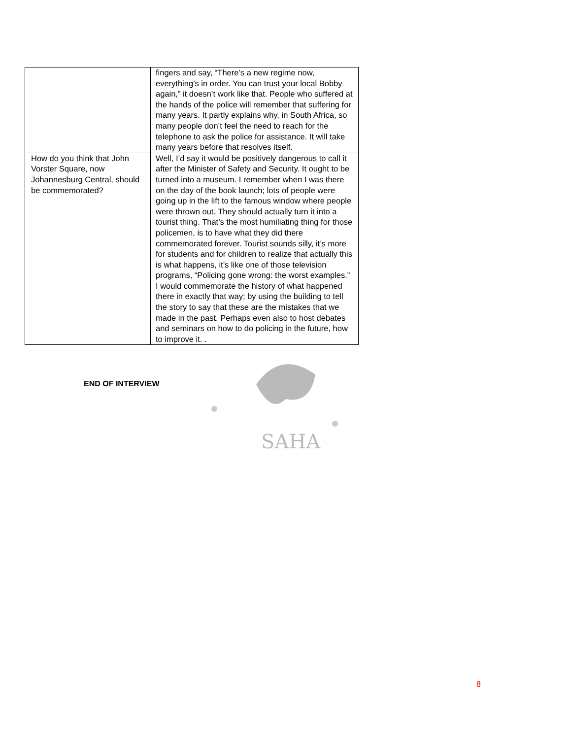| | fingers and say, “There’s a new regime now, everything’s in order. You can trust your local Bobby again,” it doesn’t work like that. People who suffered at the hands of the police will remember that suffering for many years. It partly explains why, in South Africa, so many people don’t feel the need to reach for the telephone to ask the police for assistance. It will take many years before that resolves itself. |
| How do you think that John Vorster Square, now Johannesburg Central, should be commemorated? | Well, I’d say it would be positively dangerous to call it after the Minister of Safety and Security. It ought to be turned into a museum. I remember when I was there on the day of the book launch; lots of people were going up in the lift to the famous window where people were thrown out. They should actually turn it into a tourist thing. That’s the most humiliating thing for those policemen, is to have what they did there commemorated forever. Tourist sounds silly, it’s more for students and for children to realize that actually this is what happens, it’s like one of those television programs, “Policing gone wrong: the worst examples.” I would commemorate the history of what happened there in exactly that way; by using the building to tell the story to say that these are the mistakes that we made in the past. Perhaps even also to host debates and seminars on how to do policing in the future, how to improve it. . |
END OF INTERVIEW
SAHA
8